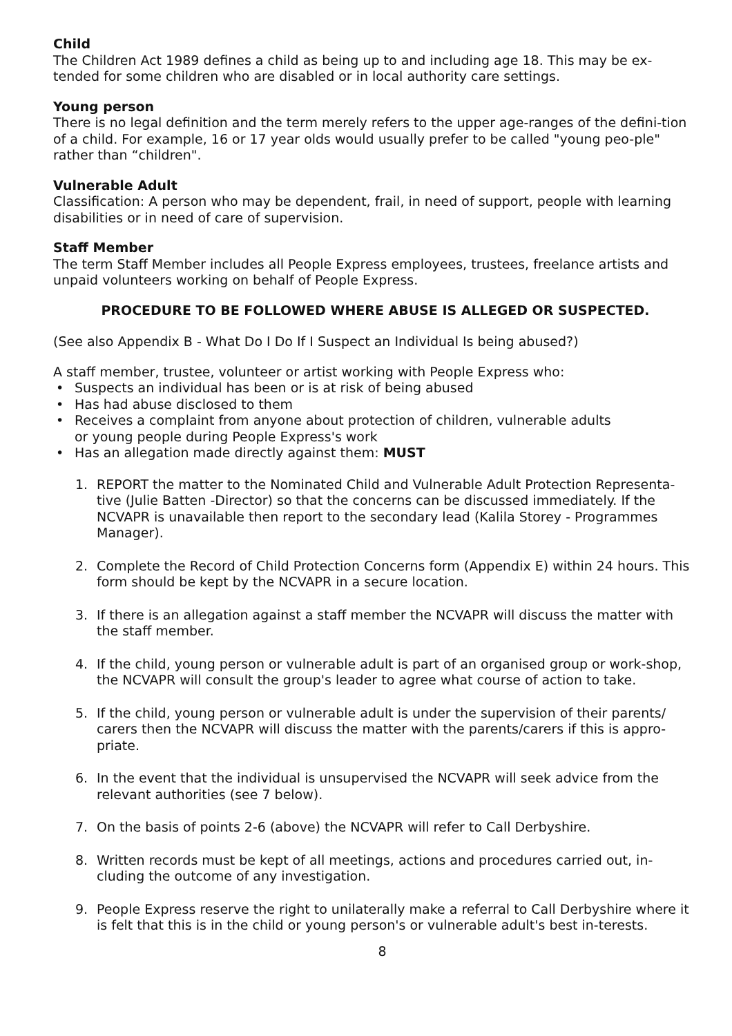Child
The Children Act 1989 defines a child as being up to and including age 18. This may be ex-tended for some children who are disabled or in local authority care settings.
Young person
There is no legal definition and the term merely refers to the upper age-ranges of the defini-tion of a child. For example, 16 or 17 year olds would usually prefer to be called "young peo-ple" rather than “children".
Vulnerable Adult
Classification: A person who may be dependent, frail, in need of support, people with learning disabilities or in need of care of supervision.
Staff Member
The term Staff Member includes all People Express employees, trustees, freelance artists and unpaid volunteers working on behalf of People Express.
PROCEDURE TO BE FOLLOWED WHERE ABUSE IS ALLEGED OR SUSPECTED.
(See also Appendix B - What Do I Do If I Suspect an Individual Is being abused?)
A staff member, trustee, volunteer or artist working with People Express who:
• Suspects an individual has been or is at risk of being abused
• Has had abuse disclosed to them
• Receives a complaint from anyone about protection of children, vulnerable adults
or young people during People Express's work
• Has an allegation made directly against them: MUST
1. REPORT the matter to the Nominated Child and Vulnerable Adult Protection Representa-tive (Julie Batten -Director) so that the concerns can be discussed immediately. If the NCVAPR is unavailable then report to the secondary lead (Kalila Storey - Programmes Manager).
2. Complete the Record of Child Protection Concerns form (Appendix E) within 24 hours. This form should be kept by the NCVAPR in a secure location.
3. If there is an allegation against a staff member the NCVAPR will discuss the matter with the staff member.
4. If the child, young person or vulnerable adult is part of an organised group or work-shop, the NCVAPR will consult the group's leader to agree what course of action to take.
5. If the child, young person or vulnerable adult is under the supervision of their parents/ carers then the NCVAPR will discuss the matter with the parents/carers if this is appro-priate.
6. In the event that the individual is unsupervised the NCVAPR will seek advice from the relevant authorities (see 7 below).
7. On the basis of points 2-6 (above) the NCVAPR will refer to Call Derbyshire.
8. Written records must be kept of all meetings, actions and procedures carried out, in-cluding the outcome of any investigation.
9. People Express reserve the right to unilaterally make a referral to Call Derbyshire where it is felt that this is in the child or young person's or vulnerable adult's best in-terests.
8